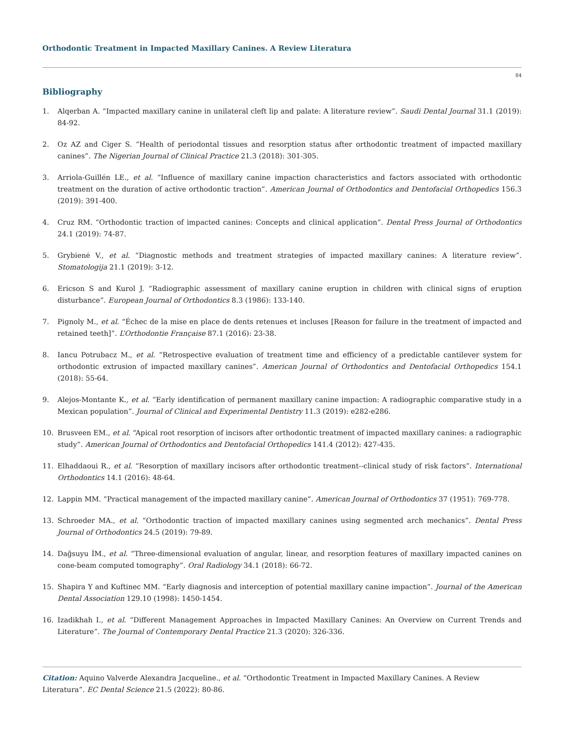Orthodontic Treatment in Impacted Maxillary Canines. A Review Literatura
84
Bibliography
1. Alqerban A. “Impacted maxillary canine in unilateral cleft lip and palate: A literature review”. Saudi Dental Journal 31.1 (2019): 84-92.
2. Oz AZ and Ciger S. “Health of periodontal tissues and resorption status after orthodontic treatment of impacted maxillary canines”. The Nigerian Journal of Clinical Practice 21.3 (2018): 301-305.
3. Arriola-Guillén LE., et al. “Influence of maxillary canine impaction characteristics and factors associated with orthodontic treatment on the duration of active orthodontic traction”. American Journal of Orthodontics and Dentofacial Orthopedics 156.3 (2019): 391-400.
4. Cruz RM. “Orthodontic traction of impacted canines: Concepts and clinical application”. Dental Press Journal of Orthodontics 24.1 (2019): 74-87.
5. Grybienė V., et al. “Diagnostic methods and treatment strategies of impacted maxillary canines: A literature review”. Stomatologija 21.1 (2019): 3-12.
6. Ericson S and Kurol J. “Radiographic assessment of maxillary canine eruption in children with clinical signs of eruption disturbance”. European Journal of Orthodontics 8.3 (1986): 133-140.
7. Pignoly M., et al. “Échec de la mise en place de dents retenues et incluses [Reason for failure in the treatment of impacted and retained teeth]”. L’Orthodontie Française 87.1 (2016): 23-38.
8. Iancu Potrubacz M., et al. “Retrospective evaluation of treatment time and efficiency of a predictable cantilever system for orthodontic extrusion of impacted maxillary canines”. American Journal of Orthodontics and Dentofacial Orthopedics 154.1 (2018): 55-64.
9. Alejos-Montante K., et al. “Early identification of permanent maxillary canine impaction: A radiographic comparative study in a Mexican population”. Journal of Clinical and Experimental Dentistry 11.3 (2019): e282-e286.
10. Brusveen EM., et al. “Apical root resorption of incisors after orthodontic treatment of impacted maxillary canines: a radiographic study”. American Journal of Orthodontics and Dentofacial Orthopedics 141.4 (2012): 427-435.
11. Elhaddaoui R., et al. “Resorption of maxillary incisors after orthodontic treatment--clinical study of risk factors”. International Orthodontics 14.1 (2016): 48-64.
12. Lappin MM. “Practical management of the impacted maxillary canine”. American Journal of Orthodontics 37 (1951): 769-778.
13. Schroeder MA., et al. “Orthodontic traction of impacted maxillary canines using segmented arch mechanics”. Dental Press Journal of Orthodontics 24.5 (2019): 79-89.
14. Dağsuyu İM., et al. “Three-dimensional evaluation of angular, linear, and resorption features of maxillary impacted canines on cone-beam computed tomography”. Oral Radiology 34.1 (2018): 66-72.
15. Shapira Y and Kuftinec MM. “Early diagnosis and interception of potential maxillary canine impaction”. Journal of the American Dental Association 129.10 (1998): 1450-1454.
16. Izadikhah I., et al. “Different Management Approaches in Impacted Maxillary Canines: An Overview on Current Trends and Literature”. The Journal of Contemporary Dental Practice 21.3 (2020): 326-336.
Citation: Aquino Valverde Alexandra Jacqueline., et al. “Orthodontic Treatment in Impacted Maxillary Canines. A Review Literatura”. EC Dental Science 21.5 (2022): 80-86.